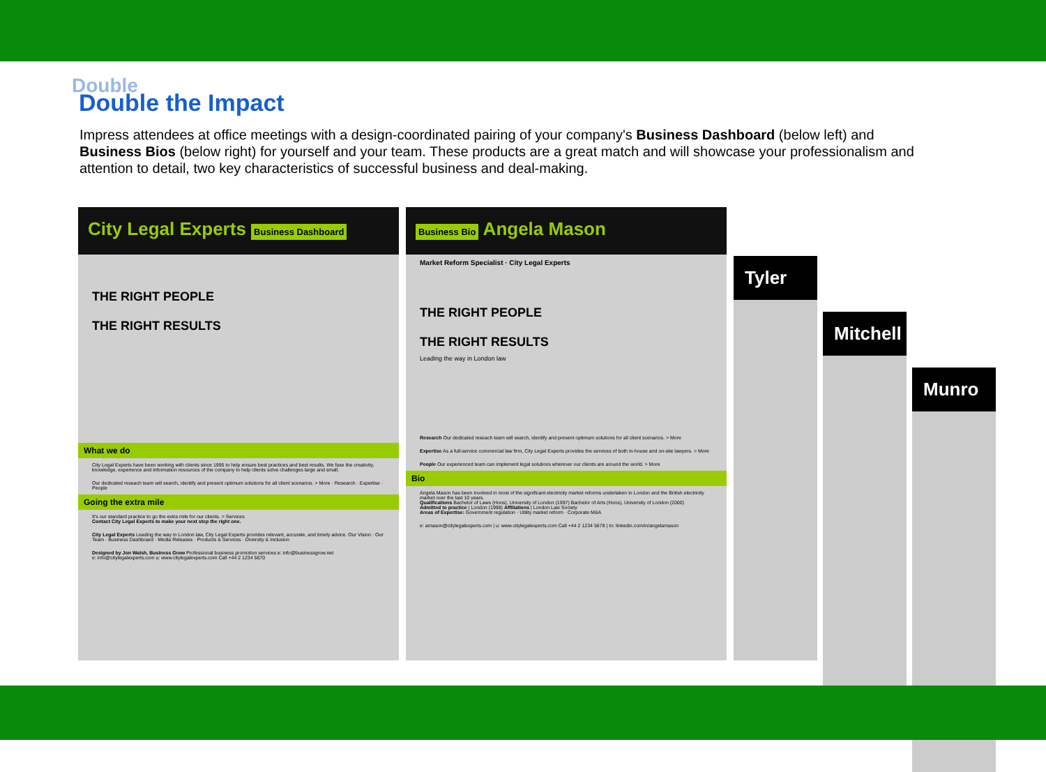Double
Double the Impact
Impress attendees at office meetings with a design-coordinated pairing of your company's Business Dashboard (below left) and Business Bios (below right) for yourself and your team. These products are a great match and will showcase your professionalism and attention to detail, two key characteristics of successful business and deal-making.
City Legal Experts Business Dashboard
THE RIGHT PEOPLE
THE RIGHT RESULTS
What we do
City Legal Experts have been working with clients since 1995 to help ensure best practices and best results. We fuse the creativity, knowledge, experience and information resources of the company to help clients solve challenges large and small.
Our dedicated reseach team will search, identify and present optimum solutions for all client scenarios. > More · Research · Expertise · People
Going the extra mile
It's our standard practice to go the extra mile for our clients. > Services
Contact City Legal Experts to make your next step the right one.
City Legal Experts Leading the way in London law, City Legal Experts provides relevant, accurate, and timely advice. Our Vision · Our Team · Business Dashboard · Media Releases · Products & Services · Diversity & Inclusion
Designed by Jon Walsh, Business Grow Professional business promotion services e: info@businessgrow.net
e: info@citylegalexperts.com u: www.citylegalexperts.com Call +44 2 1234 5670
Business Bio Angela Mason
Market Reform Specialist · City Legal Experts
THE RIGHT PEOPLE
THE RIGHT RESULTS
Leading the way in London law
Research Our dedicated reseach team will search, identify and present optimum solutions for all client scenarios. > More
Expertise As a full-service commercial law firm, City Legal Experts provides the services of both in-house and on-site lawyers. > More
People Our experienced team can implement legal solutions wherever our clients are around the world. > More
Bio
Angela Mason has been involved in most of the significant electricity market reforms undertaken in London and the British electricity market over the last 10 years.
Qualifications Bachelor of Laws (Hons), University of London (1997) Bachelor of Arts (Hons), University of London (2000)
Admitted to practice | London (1998) Affiliations | London Law Society
Areas of Expertise: Government regulation · Utility market reform · Corporate M&A
e: amason@citylegalexperts.com | u: www.citylegalexperts.com Call +44 2 1234 5678 | In: linkedin.com/in/angelamason
Tyler
Mitchell
Munro